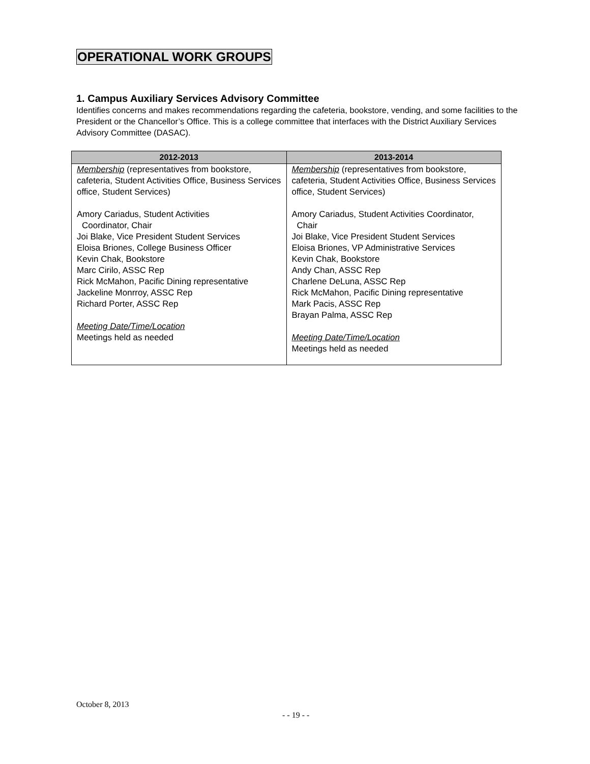OPERATIONAL WORK GROUPS
1. Campus Auxiliary Services Advisory Committee
Identifies concerns and makes recommendations regarding the cafeteria, bookstore, vending, and some facilities to the President or the Chancellor’s Office. This is a college committee that interfaces with the District Auxiliary Services Advisory Committee (DASAC).
| 2012-2013 | 2013-2014 |
| --- | --- |
| Membership (representatives from bookstore, cafeteria, Student Activities Office, Business Services office, Student Services) Amory Cariadus, Student Activities Coordinator, Chair Joi Blake, Vice President Student Services Eloisa Briones, College Business Officer Kevin Chak, Bookstore Marc Cirilo, ASSC Rep Rick McMahon, Pacific Dining representative Jackeline Monrroy, ASSC Rep Richard Porter, ASSC Rep Meeting Date/Time/Location Meetings held as needed | Membership (representatives from bookstore, cafeteria, Student Activities Office, Business Services office, Student Services) Amory Cariadus, Student Activities Coordinator, Chair Joi Blake, Vice President Student Services Eloisa Briones, VP Administrative Services Kevin Chak, Bookstore Andy Chan, ASSC Rep Charlene DeLuna, ASSC Rep Rick McMahon, Pacific Dining representative Mark Pacis, ASSC Rep Brayan Palma, ASSC Rep Meeting Date/Time/Location Meetings held as needed |
October 8, 2013
- - 19 - -